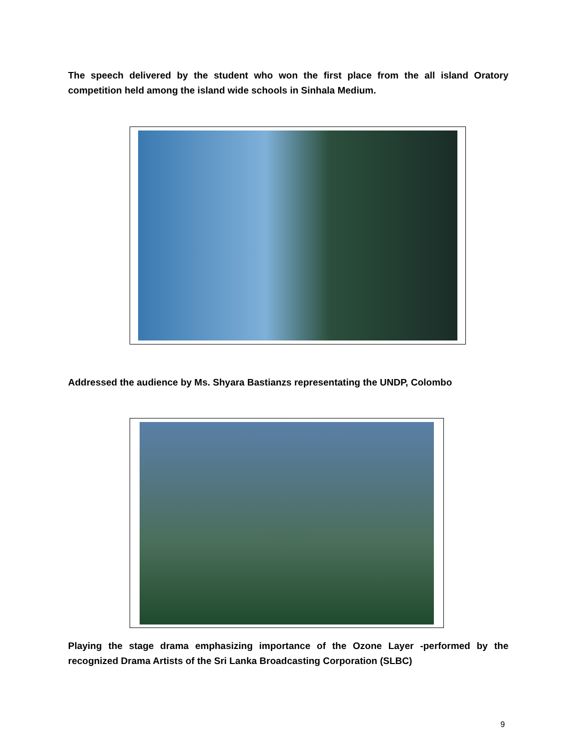The speech delivered by the student who won the first place from the all island Oratory competition held among the island wide schools in Sinhala Medium.
Addressed the audience by Ms. Shyara Bastianzs representating the UNDP, Colombo
Playing the stage drama emphasizing importance of the Ozone Layer -performed by the recognized Drama Artists of the Sri Lanka Broadcasting Corporation (SLBC)
9